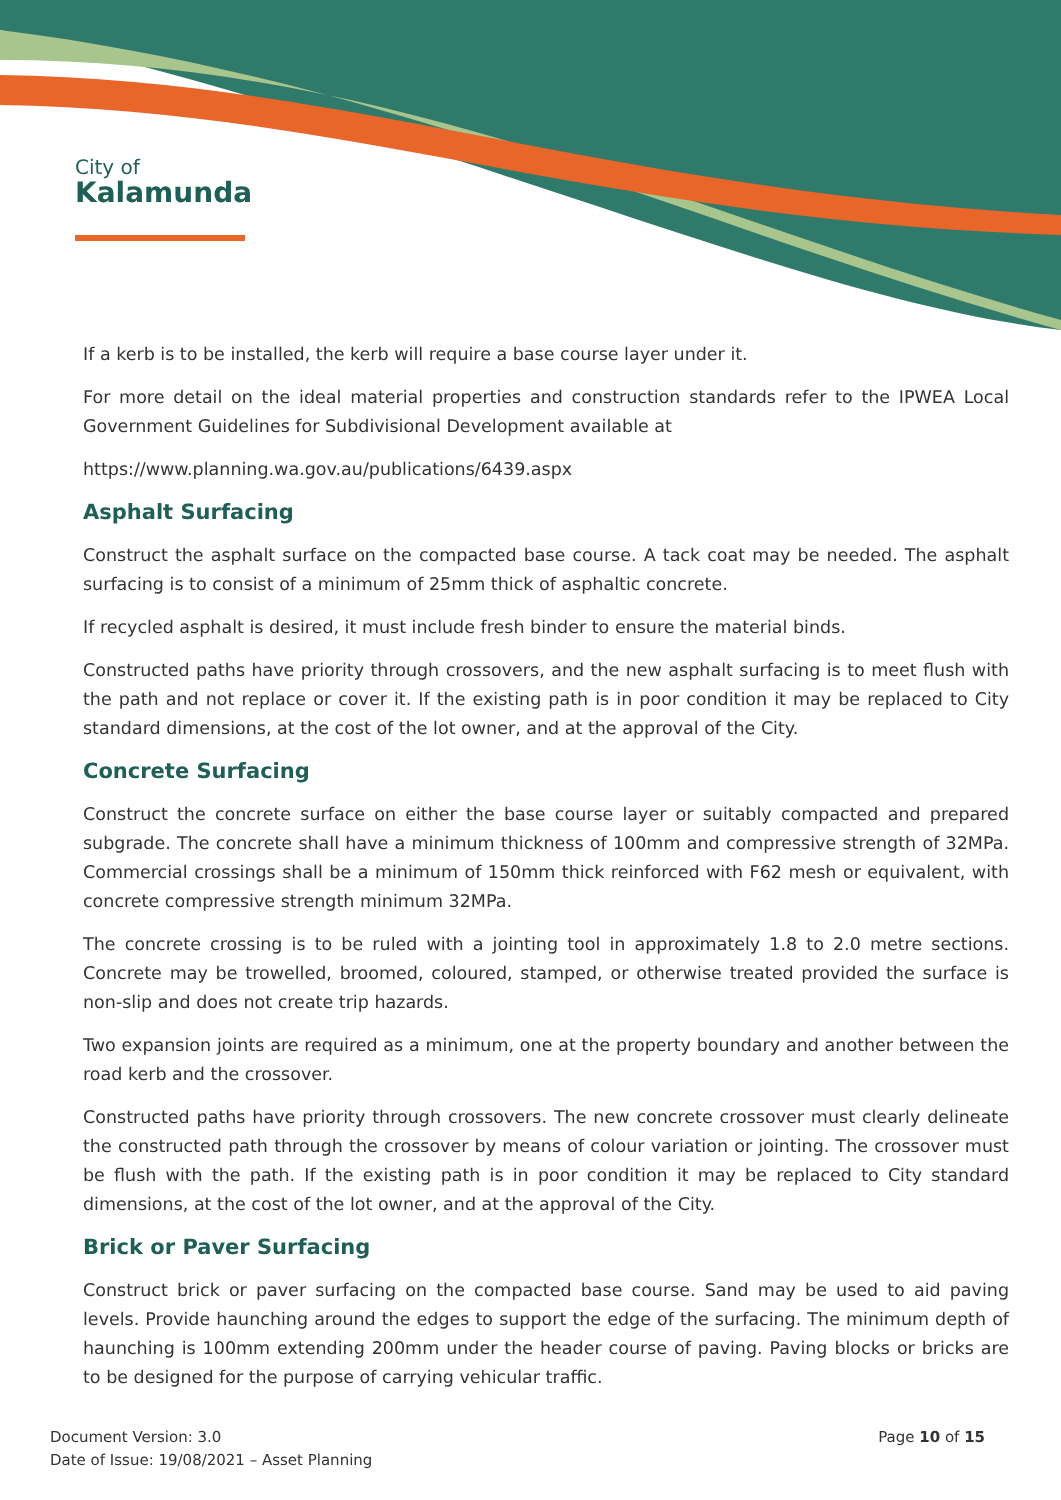City of
Kalamunda
If a kerb is to be installed, the kerb will require a base course layer under it.
For more detail on the ideal material properties and construction standards refer to the IPWEA Local Government Guidelines for Subdivisional Development available at
https://www.planning.wa.gov.au/publications/6439.aspx
Asphalt Surfacing
Construct the asphalt surface on the compacted base course. A tack coat may be needed. The asphalt surfacing is to consist of a minimum of 25mm thick of asphaltic concrete.
If recycled asphalt is desired, it must include fresh binder to ensure the material binds.
Constructed paths have priority through crossovers, and the new asphalt surfacing is to meet flush with the path and not replace or cover it. If the existing path is in poor condition it may be replaced to City standard dimensions, at the cost of the lot owner, and at the approval of the City.
Concrete Surfacing
Construct the concrete surface on either the base course layer or suitably compacted and prepared subgrade. The concrete shall have a minimum thickness of 100mm and compressive strength of 32MPa. Commercial crossings shall be a minimum of 150mm thick reinforced with F62 mesh or equivalent, with concrete compressive strength minimum 32MPa.
The concrete crossing is to be ruled with a jointing tool in approximately 1.8 to 2.0 metre sections. Concrete may be trowelled, broomed, coloured, stamped, or otherwise treated provided the surface is non-slip and does not create trip hazards.
Two expansion joints are required as a minimum, one at the property boundary and another between the road kerb and the crossover.
Constructed paths have priority through crossovers. The new concrete crossover must clearly delineate the constructed path through the crossover by means of colour variation or jointing. The crossover must be flush with the path. If the existing path is in poor condition it may be replaced to City standard dimensions, at the cost of the lot owner, and at the approval of the City.
Brick or Paver Surfacing
Construct brick or paver surfacing on the compacted base course. Sand may be used to aid paving levels. Provide haunching around the edges to support the edge of the surfacing. The minimum depth of haunching is 100mm extending 200mm under the header course of paving. Paving blocks or bricks are to be designed for the purpose of carrying vehicular traffic.
Document Version: 3.0
Date of Issue: 19/08/2021 – Asset Planning
Page 10 of 15